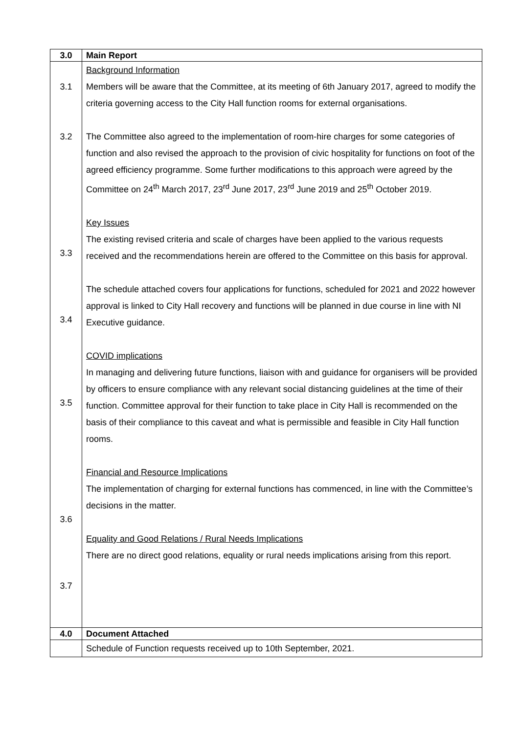| 3.0 | Main Report |
| 3.1 3.2 3.3 3.4 3.5 3.6 3.7 | Background Information Members will be aware that the Committee, at its meeting of 6th January 2017, agreed to modify the criteria governing access to the City Hall function rooms for external organisations. The Committee also agreed to the implementation of room-hire charges for some categories of function and also revised the approach to the provision of civic hospitality for functions on foot of the agreed efficiency programme. Some further modifications to this approach were agreed by the Committee on 24<sup>th</sup> March 2017, 23<sup>rd</sup> June 2017, 23<sup>rd</sup> June 2019 and 25<sup>th</sup> October 2019. Key Issues The existing revised criteria and scale of charges have been applied to the various requests received and the recommendations herein are offered to the Committee on this basis for approval. The schedule attached covers four applications for functions, scheduled for 2021 and 2022 however approval is linked to City Hall recovery and functions will be planned in due course in line with NI Executive guidance. COVID implications In managing and delivering future functions, liaison with and guidance for organisers will be provided by officers to ensure compliance with any relevant social distancing guidelines at the time of their function. Committee approval for their function to take place in City Hall is recommended on the basis of their compliance to this caveat and what is permissible and feasible in City Hall function rooms. Financial and Resource Implications The implementation of charging for external functions has commenced, in line with the Committee’s decisions in the matter. Equality and Good Relations / Rural Needs Implications There are no direct good relations, equality or rural needs implications arising from this report. |
| 4.0 | Document Attached |
| | Schedule of Function requests received up to 10th September, 2021. |